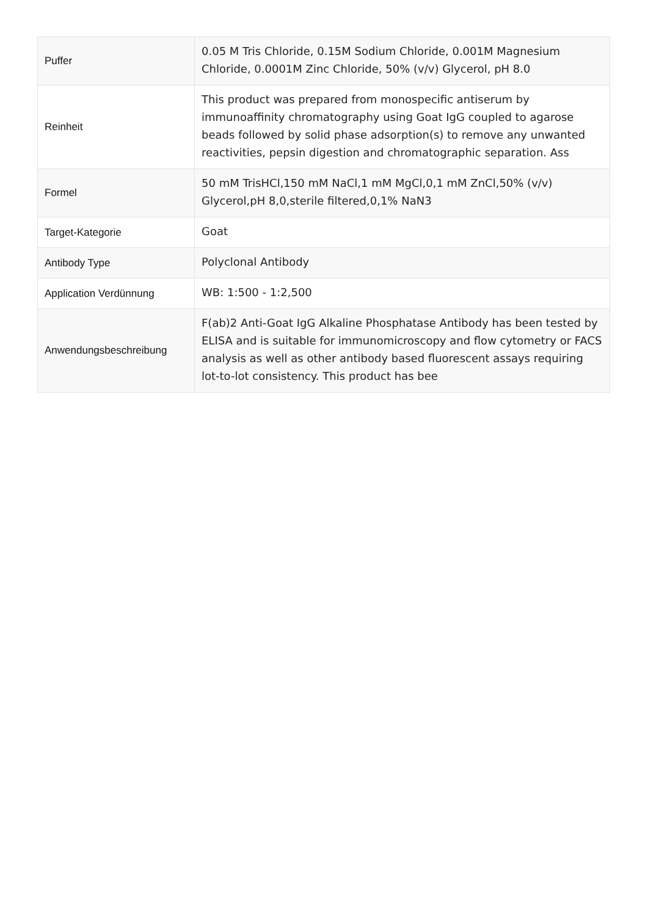| Puffer | 0.05 M Tris Chloride, 0.15M Sodium Chloride, 0.001M Magnesium Chloride, 0.0001M Zinc Chloride, 50% (v/v) Glycerol, pH 8.0 |
| Reinheit | This product was prepared from monospecific antiserum by immunoaffinity chromatography using Goat IgG coupled to agarose beads followed by solid phase adsorption(s) to remove any unwanted reactivities, pepsin digestion and chromatographic separation. Ass |
| Formel | 50 mM TrisHCl,150 mM NaCl,1 mM MgCl,0,1 mM ZnCl,50% (v/v) Glycerol,pH 8,0,sterile filtered,0,1% NaN3 |
| Target-Kategorie | Goat |
| Antibody Type | Polyclonal Antibody |
| Application Verdünnung | WB: 1:500 - 1:2,500 |
| Anwendungsbeschreibung | F(ab)2 Anti-Goat IgG Alkaline Phosphatase Antibody has been tested by ELISA and is suitable for immunomicroscopy and flow cytometry or FACS analysis as well as other antibody based fluorescent assays requiring lot-to-lot consistency. This product has bee |